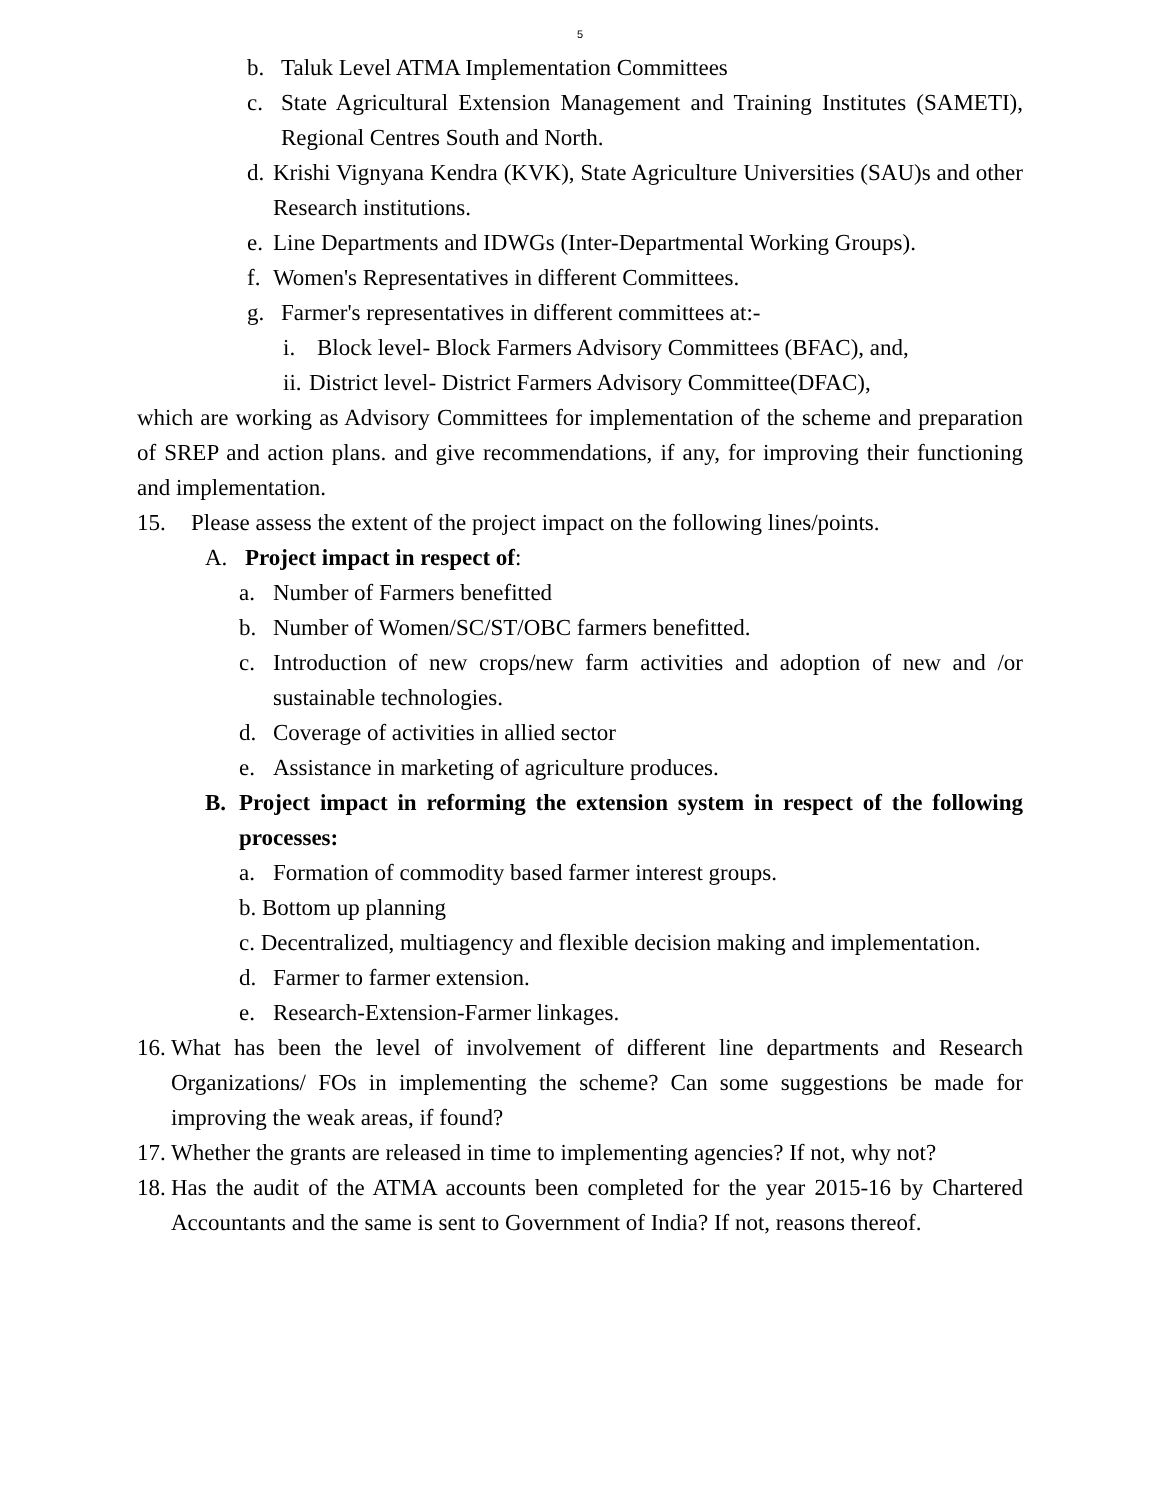5
b. Taluk Level ATMA Implementation Committees
c. State Agricultural Extension Management and Training Institutes (SAMETI), Regional Centres South and North.
d. Krishi Vignyana Kendra (KVK), State Agriculture Universities (SAU)s and other Research institutions.
e. Line Departments and IDWGs (Inter-Departmental Working Groups).
f. Women's Representatives in different Committees.
g. Farmer's representatives in different committees at:-
i. Block level- Block Farmers Advisory Committees (BFAC), and,
ii. District level- District Farmers Advisory Committee(DFAC),
which are working as Advisory Committees for implementation of the scheme and preparation of SREP and action plans. and give recommendations, if any, for improving their functioning and implementation.
15. Please assess the extent of the project impact on the following lines/points.
A. Project impact in respect of:
a. Number of Farmers benefitted
b. Number of Women/SC/ST/OBC farmers benefitted.
c. Introduction of new crops/new farm activities and adoption of new and /or sustainable technologies.
d. Coverage of activities in allied sector
e. Assistance in marketing of agriculture produces.
B. Project impact in reforming the extension system in respect of the following processes:
a. Formation of commodity based farmer interest groups.
b. Bottom up planning
c. Decentralized, multiagency and flexible decision making and implementation.
d. Farmer to farmer extension.
e. Research-Extension-Farmer linkages.
16. What has been the level of involvement of different line departments and Research Organizations/ FOs in implementing the scheme? Can some suggestions be made for improving the weak areas, if found?
17. Whether the grants are released in time to implementing agencies? If not, why not?
18. Has the audit of the ATMA accounts been completed for the year 2015-16 by Chartered Accountants and the same is sent to Government of India? If not, reasons thereof.